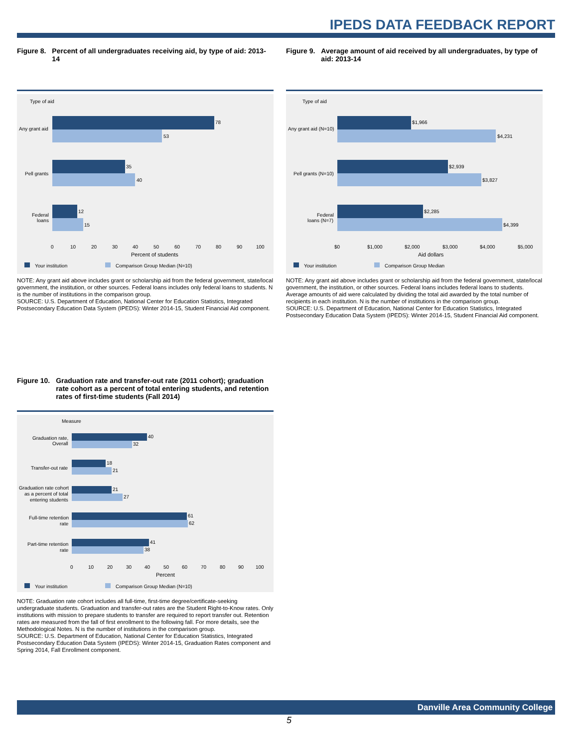IPEDS DATA FEEDBACK REPORT
Figure 8. Percent of all undergraduates receiving aid, by type of aid: 2013-14
Type of aid
78
53
35
40
12
15
Any grant aid
Pell grants
Federal
loans
0
10
20
30
40
50
60
70
80
90
100
Percent of students
Your institution
Comparison Group Median (N=10)
NOTE: Any grant aid above includes grant or scholarship aid from the federal government, state/local government, the institution, or other sources. Federal loans includes only federal loans to students. N is the number of institutions in the comparison group.
SOURCE: U.S. Department of Education, National Center for Education Statistics, Integrated Postsecondary Education Data System (IPEDS): Winter 2014-15, Student Financial Aid component.
Figure 9. Average amount of aid received by all undergraduates, by type of aid: 2013-14
Type of aid
$1,966
$4,231
$2,939
$3,827
$2,285
$4,399
Any grant aid (N=10)
Pell grants (N=10)
Federal
loans (N=7)
$0
$1,000
$2,000
$3,000
$4,000
$5,000
Aid dollars
Your institution
Comparison Group Median
NOTE: Any grant aid above includes grant or scholarship aid from the federal government, state/local government, the institution, or other sources. Federal loans includes federal loans to students. Average amounts of aid were calculated by dividing the total aid awarded by the total number of recipients in each institution. N is the number of institutions in the comparison group.
SOURCE: U.S. Department of Education, National Center for Education Statistics, Integrated Postsecondary Education Data System (IPEDS): Winter 2014-15, Student Financial Aid component.
Figure 10. Graduation rate and transfer-out rate (2011 cohort); graduation rate cohort as a percent of total entering students, and retention rates of first-time students (Fall 2014)
Measure
40
32
18
21
21
27
61
62
41
38
Graduation rate,
Overall
Transfer-out rate
Graduation rate cohort
as a percent of total
entering students
Full-time retention
rate
Part-time retention
rate
0
10
20
30
40
50
60
70
80
90
100
Percent
Your institution
Comparison Group Median (N=10)
NOTE: Graduation rate cohort includes all full-time, first-time degree/certificate-seeking undergraduate students. Graduation and transfer-out rates are the Student Right-to-Know rates. Only institutions with mission to prepare students to transfer are required to report transfer out. Retention rates are measured from the fall of first enrollment to the following fall. For more details, see the Methodological Notes. N is the number of institutions in the comparison group.
SOURCE: U.S. Department of Education, National Center for Education Statistics, Integrated Postsecondary Education Data System (IPEDS): Winter 2014-15, Graduation Rates component and Spring 2014, Fall Enrollment component.
Danville Area Community College
5